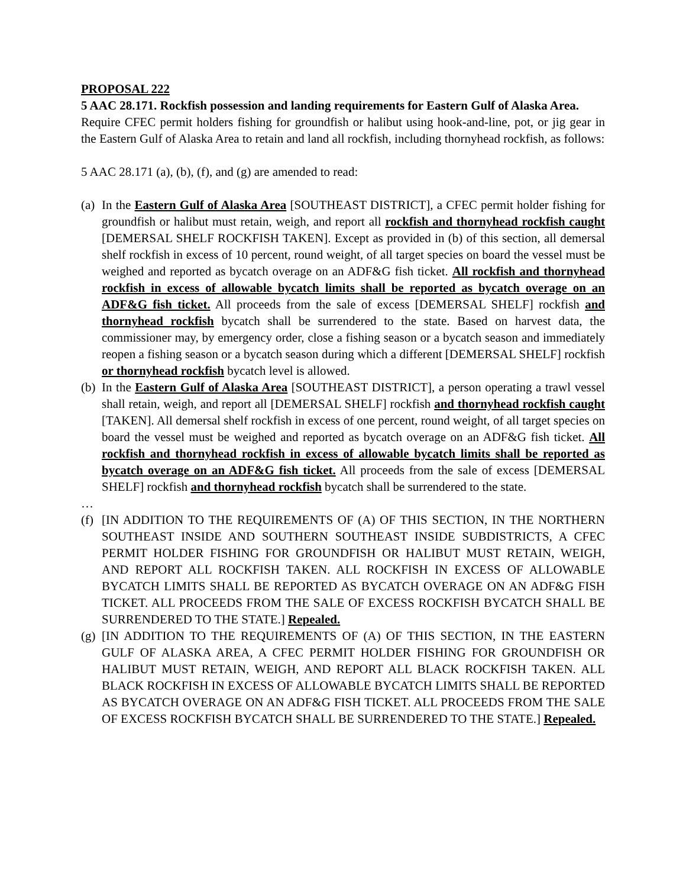PROPOSAL 222
5 AAC 28.171. Rockfish possession and landing requirements for Eastern Gulf of Alaska Area.
Require CFEC permit holders fishing for groundfish or halibut using hook-and-line, pot, or jig gear in the Eastern Gulf of Alaska Area to retain and land all rockfish, including thornyhead rockfish, as follows:
5 AAC 28.171 (a), (b), (f), and (g) are amended to read:
(a)
In the Eastern Gulf of Alaska Area [SOUTHEAST DISTRICT], a CFEC permit holder fishing for groundfish or halibut must retain, weigh, and report all rockfish and thornyhead rockfish caught [DEMERSAL SHELF ROCKFISH TAKEN]. Except as provided in (b) of this section, all demersal shelf rockfish in excess of 10 percent, round weight, of all target species on board the vessel must be weighed and reported as bycatch overage on an ADF&G fish ticket. All rockfish and thornyhead rockfish in excess of allowable bycatch limits shall be reported as bycatch overage on an ADF&G fish ticket. All proceeds from the sale of excess [DEMERSAL SHELF] rockfish and thornyhead rockfish bycatch shall be surrendered to the state. Based on harvest data, the commissioner may, by emergency order, close a fishing season or a bycatch season and immediately reopen a fishing season or a bycatch season during which a different [DEMERSAL SHELF] rockfish or thornyhead rockfish bycatch level is allowed.
(b)
In the Eastern Gulf of Alaska Area [SOUTHEAST DISTRICT], a person operating a trawl vessel shall retain, weigh, and report all [DEMERSAL SHELF] rockfish and thornyhead rockfish caught [TAKEN]. All demersal shelf rockfish in excess of one percent, round weight, of all target species on board the vessel must be weighed and reported as bycatch overage on an ADF&G fish ticket. All rockfish and thornyhead rockfish in excess of allowable bycatch limits shall be reported as bycatch overage on an ADF&G fish ticket. All proceeds from the sale of excess [DEMERSAL SHELF] rockfish and thornyhead rockfish bycatch shall be surrendered to the state.
…
(f)
[IN ADDITION TO THE REQUIREMENTS OF (A) OF THIS SECTION, IN THE NORTHERN SOUTHEAST INSIDE AND SOUTHERN SOUTHEAST INSIDE SUBDISTRICTS, A CFEC PERMIT HOLDER FISHING FOR GROUNDFISH OR HALIBUT MUST RETAIN, WEIGH, AND REPORT ALL ROCKFISH TAKEN. ALL ROCKFISH IN EXCESS OF ALLOWABLE BYCATCH LIMITS SHALL BE REPORTED AS BYCATCH OVERAGE ON AN ADF&G FISH TICKET. ALL PROCEEDS FROM THE SALE OF EXCESS ROCKFISH BYCATCH SHALL BE SURRENDERED TO THE STATE.] Repealed.
(g)
[IN ADDITION TO THE REQUIREMENTS OF (A) OF THIS SECTION, IN THE EASTERN GULF OF ALASKA AREA, A CFEC PERMIT HOLDER FISHING FOR GROUNDFISH OR HALIBUT MUST RETAIN, WEIGH, AND REPORT ALL BLACK ROCKFISH TAKEN. ALL BLACK ROCKFISH IN EXCESS OF ALLOWABLE BYCATCH LIMITS SHALL BE REPORTED AS BYCATCH OVERAGE ON AN ADF&G FISH TICKET. ALL PROCEEDS FROM THE SALE OF EXCESS ROCKFISH BYCATCH SHALL BE SURRENDERED TO THE STATE.] Repealed.